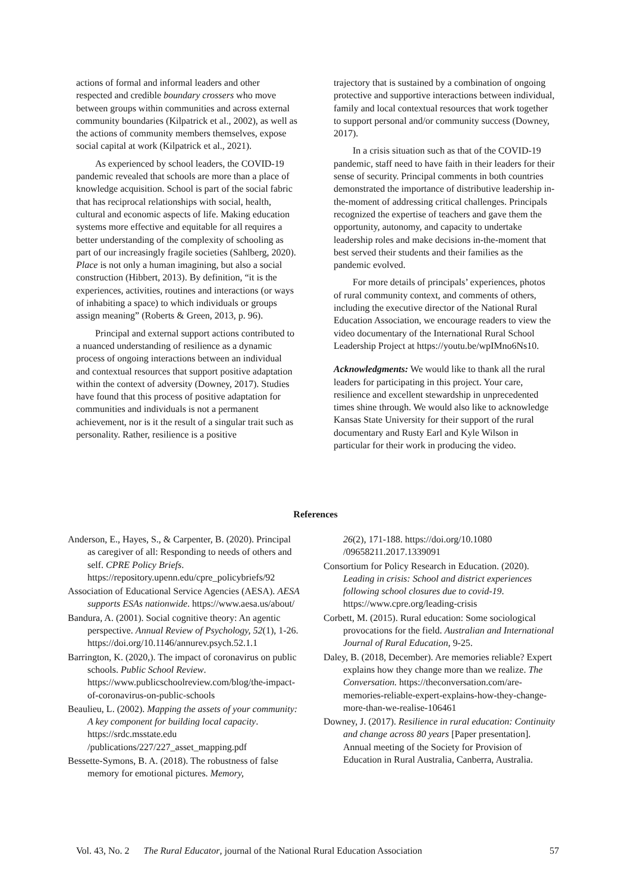actions of formal and informal leaders and other respected and credible boundary crossers who move between groups within communities and across external community boundaries (Kilpatrick et al., 2002), as well as the actions of community members themselves, expose social capital at work (Kilpatrick et al., 2021).
As experienced by school leaders, the COVID-19 pandemic revealed that schools are more than a place of knowledge acquisition. School is part of the social fabric that has reciprocal relationships with social, health, cultural and economic aspects of life. Making education systems more effective and equitable for all requires a better understanding of the complexity of schooling as part of our increasingly fragile societies (Sahlberg, 2020). Place is not only a human imagining, but also a social construction (Hibbert, 2013). By definition, “it is the experiences, activities, routines and interactions (or ways of inhabiting a space) to which individuals or groups assign meaning” (Roberts & Green, 2013, p. 96).
Principal and external support actions contributed to a nuanced understanding of resilience as a dynamic process of ongoing interactions between an individual and contextual resources that support positive adaptation within the context of adversity (Downey, 2017). Studies have found that this process of positive adaptation for communities and individuals is not a permanent achievement, nor is it the result of a singular trait such as personality. Rather, resilience is a positive
trajectory that is sustained by a combination of ongoing protective and supportive interactions between individual, family and local contextual resources that work together to support personal and/or community success (Downey, 2017).
In a crisis situation such as that of the COVID-19 pandemic, staff need to have faith in their leaders for their sense of security. Principal comments in both countries demonstrated the importance of distributive leadership in-the-moment of addressing critical challenges. Principals recognized the expertise of teachers and gave them the opportunity, autonomy, and capacity to undertake leadership roles and make decisions in-the-moment that best served their students and their families as the pandemic evolved.
For more details of principals’ experiences, photos of rural community context, and comments of others, including the executive director of the National Rural Education Association, we encourage readers to view the video documentary of the International Rural School Leadership Project at https://youtu.be/wpIMno6Ns10.
Acknowledgments: We would like to thank all the rural leaders for participating in this project. Your care, resilience and excellent stewardship in unprecedented times shine through. We would also like to acknowledge Kansas State University for their support of the rural documentary and Rusty Earl and Kyle Wilson in particular for their work in producing the video.
References
Anderson, E., Hayes, S., & Carpenter, B. (2020). Principal as caregiver of all: Responding to needs of others and self. CPRE Policy Briefs. https://repository.upenn.edu/cpre_policybriefs/92
Association of Educational Service Agencies (AESA). AESA supports ESAs nationwide. https://www.aesa.us/about/
Bandura, A. (2001). Social cognitive theory: An agentic perspective. Annual Review of Psychology, 52(1), 1-26. https://doi.org/10.1146/annurev.psych.52.1.1
Barrington, K. (2020,). The impact of coronavirus on public schools. Public School Review. https://www.publicschoolreview.com/blog/the-impact-of-coronavirus-on-public-schools
Beaulieu, L. (2002). Mapping the assets of your community: A key component for building local capacity. https://srdc.msstate.edu /publications/227/227_asset_mapping.pdf
Bessette-Symons, B. A. (2018). The robustness of false memory for emotional pictures. Memory,
26(2), 171-188. https://doi.org/10.1080 /09658211.2017.1339091
Consortium for Policy Research in Education. (2020). Leading in crisis: School and district experiences following school closures due to covid-19. https://www.cpre.org/leading-crisis
Corbett, M. (2015). Rural education: Some sociological provocations for the field. Australian and International Journal of Rural Education, 9-25.
Daley, B. (2018, December). Are memories reliable? Expert explains how they change more than we realize. The Conversation. https://theconversation.com/are-memories-reliable-expert-explains-how-they-change-more-than-we-realise-106461
Downey, J. (2017). Resilience in rural education: Continuity and change across 80 years [Paper presentation]. Annual meeting of the Society for Provision of Education in Rural Australia, Canberra, Australia.
Vol. 43, No. 2 The Rural Educator, journal of the National Rural Education Association 57